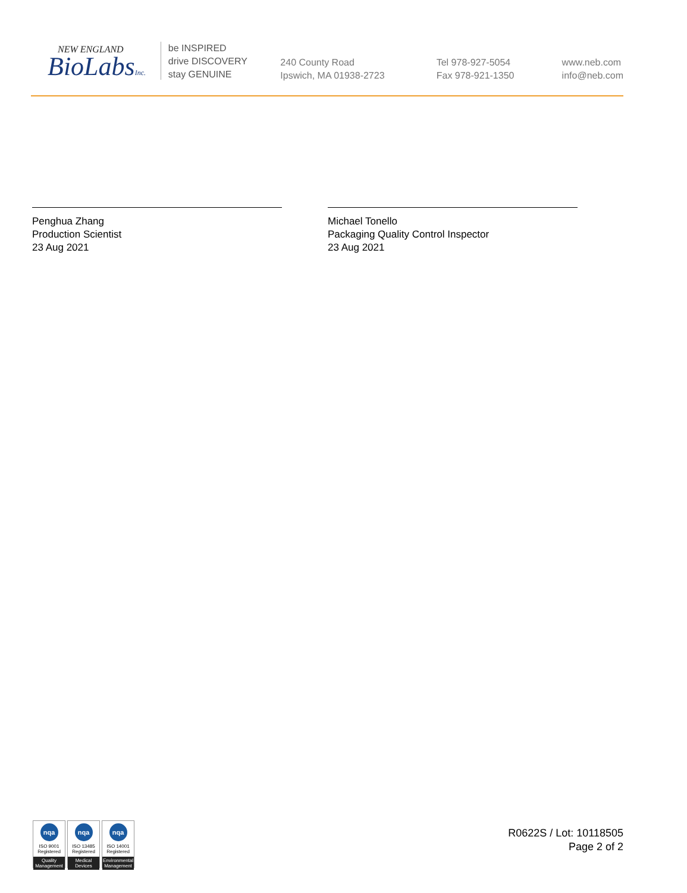NEW ENGLAND
BioLabsInc.
be INSPIRED
drive DISCOVERY
stay GENUINE
240 County Road
Ipswich, MA 01938-2723
Tel 978-927-5054
Fax 978-921-1350
www.neb.com
info@neb.com
Penghua Zhang
Production Scientist
23 Aug 2021
Michael Tonello
Packaging Quality Control Inspector
23 Aug 2021
nqa
ISO 9001
Registered
Quality Management
nqa
ISO 13485
Registered
Medical Devices
nqa
ISO 14001
Registered
Environmental Management
R0622S / Lot: 10118505
Page 2 of 2